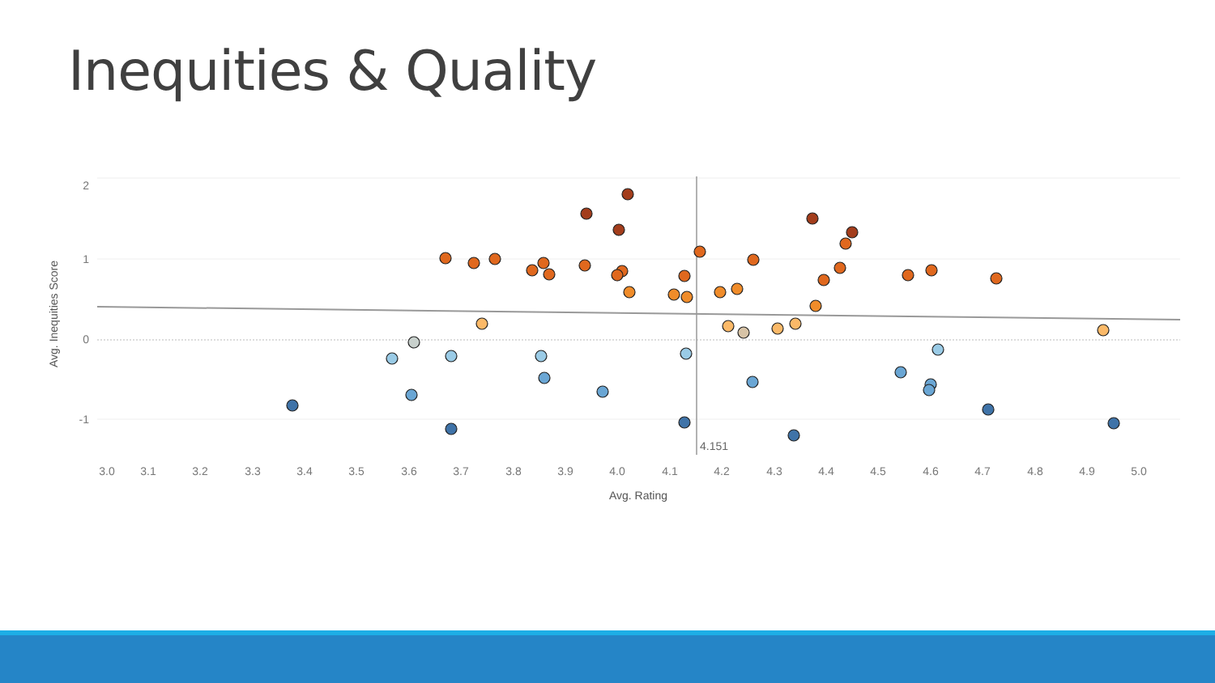Inequities & Quality
4.151
2
1
0
-1
3.0
3.1
3.2
3.3
3.4
3.5
3.6
3.7
3.8
3.9
4.0
4.1
4.2
4.3
4.4
4.5
4.6
4.7
4.8
4.9
5.0
Avg. Rating
Avg. Inequities Score